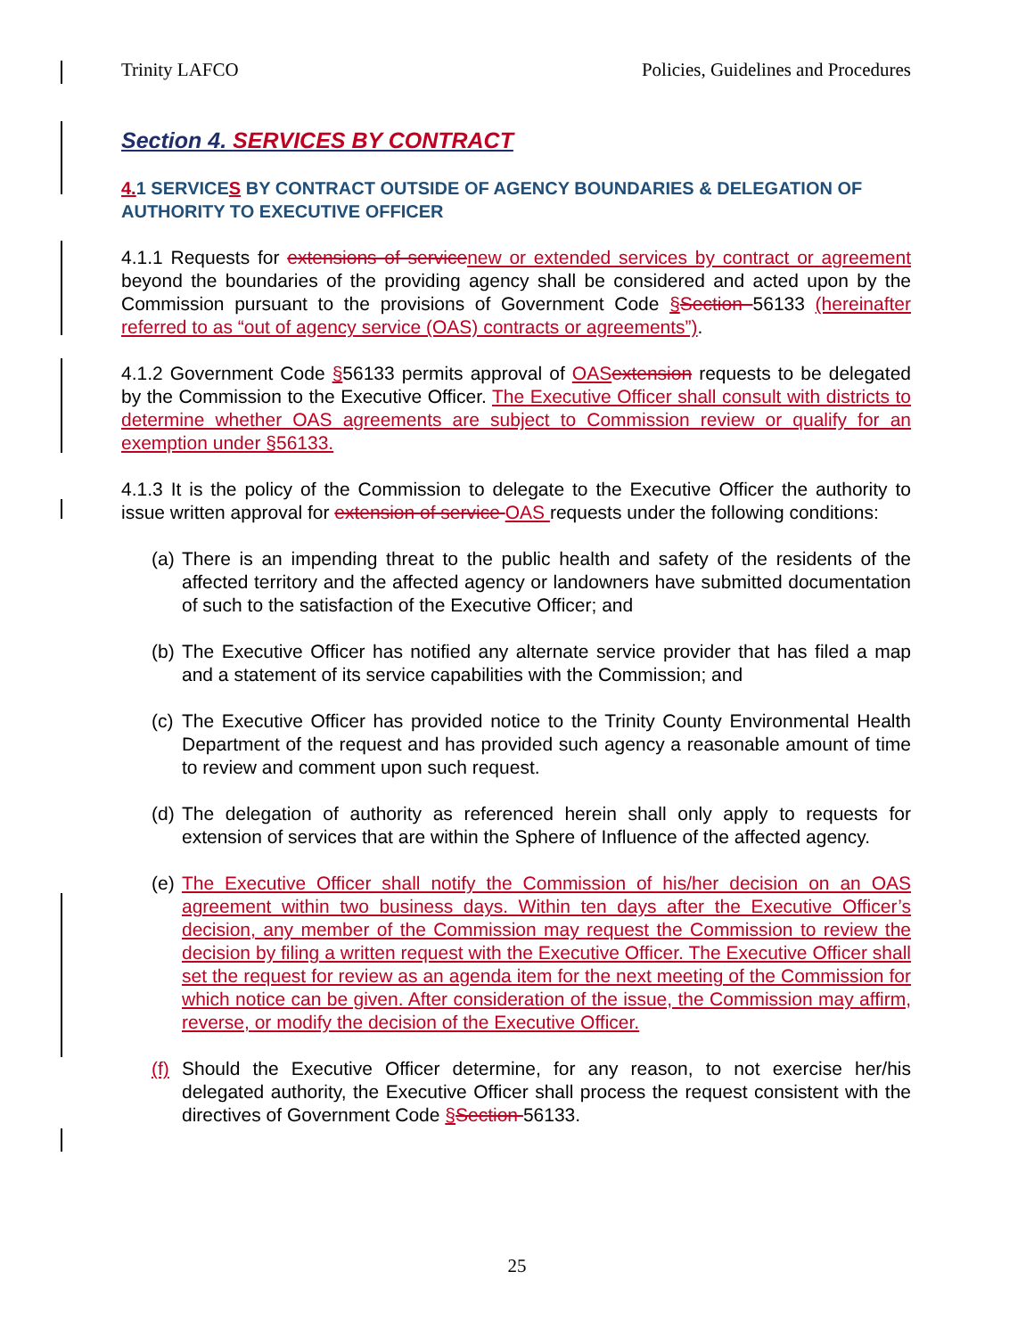Trinity LAFCO Policies, Guidelines and Procedures
Section 4. SERVICES BY CONTRACT
4. 1 SERVICES BY CONTRACT OUTSIDE OF AGENCY BOUNDARIES & DELEGATION OF AUTHORITY TO EXECUTIVE OFFICER
4.1.1 Requests for extensions of service new or extended services by contract or agreement beyond the boundaries of the providing agency shall be considered and acted upon by the Commission pursuant to the provisions of Government Code §Section 56133 (hereinafter referred to as “out of agency service (OAS) contracts or agreements”).
4.1.2 Government Code §56133 permits approval of OAS extension requests to be delegated by the Commission to the Executive Officer. The Executive Officer shall consult with districts to determine whether OAS agreements are subject to Commission review or qualify for an exemption under §56133.
4.1.3 It is the policy of the Commission to delegate to the Executive Officer the authority to issue written approval for extension of service OAS requests under the following conditions:
(a) There is an impending threat to the public health and safety of the residents of the affected territory and the affected agency or landowners have submitted documentation of such to the satisfaction of the Executive Officer; and
(b) The Executive Officer has notified any alternate service provider that has filed a map and a statement of its service capabilities with the Commission; and
(c) The Executive Officer has provided notice to the Trinity County Environmental Health Department of the request and has provided such agency a reasonable amount of time to review and comment upon such request.
(d) The delegation of authority as referenced herein shall only apply to requests for extension of services that are within the Sphere of Influence of the affected agency.
(e) The Executive Officer shall notify the Commission of his/her decision on an OAS agreement within two business days. Within ten days after the Executive Officer’s decision, any member of the Commission may request the Commission to review the decision by filing a written request with the Executive Officer. The Executive Officer shall set the request for review as an agenda item for the next meeting of the Commission for which notice can be given. After consideration of the issue, the Commission may affirm, reverse, or modify the decision of the Executive Officer.
(f) Should the Executive Officer determine, for any reason, to not exercise her/his delegated authority, the Executive Officer shall process the request consistent with the directives of Government Code §Section 56133.
25